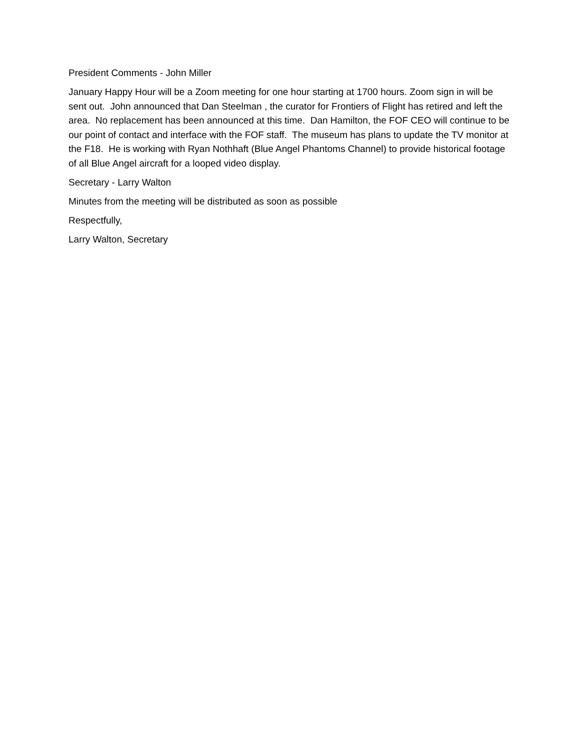President Comments - John Miller
January Happy Hour will be a Zoom meeting for one hour starting at 1700 hours. Zoom sign in will be sent out. John announced that Dan Steelman , the curator for Frontiers of Flight has retired and left the area. No replacement has been announced at this time. Dan Hamilton, the FOF CEO will continue to be our point of contact and interface with the FOF staff. The museum has plans to update the TV monitor at the F18. He is working with Ryan Nothhaft (Blue Angel Phantoms Channel) to provide historical footage of all Blue Angel aircraft for a looped video display.
Secretary - Larry Walton
Minutes from the meeting will be distributed as soon as possible
Respectfully,
Larry Walton, Secretary